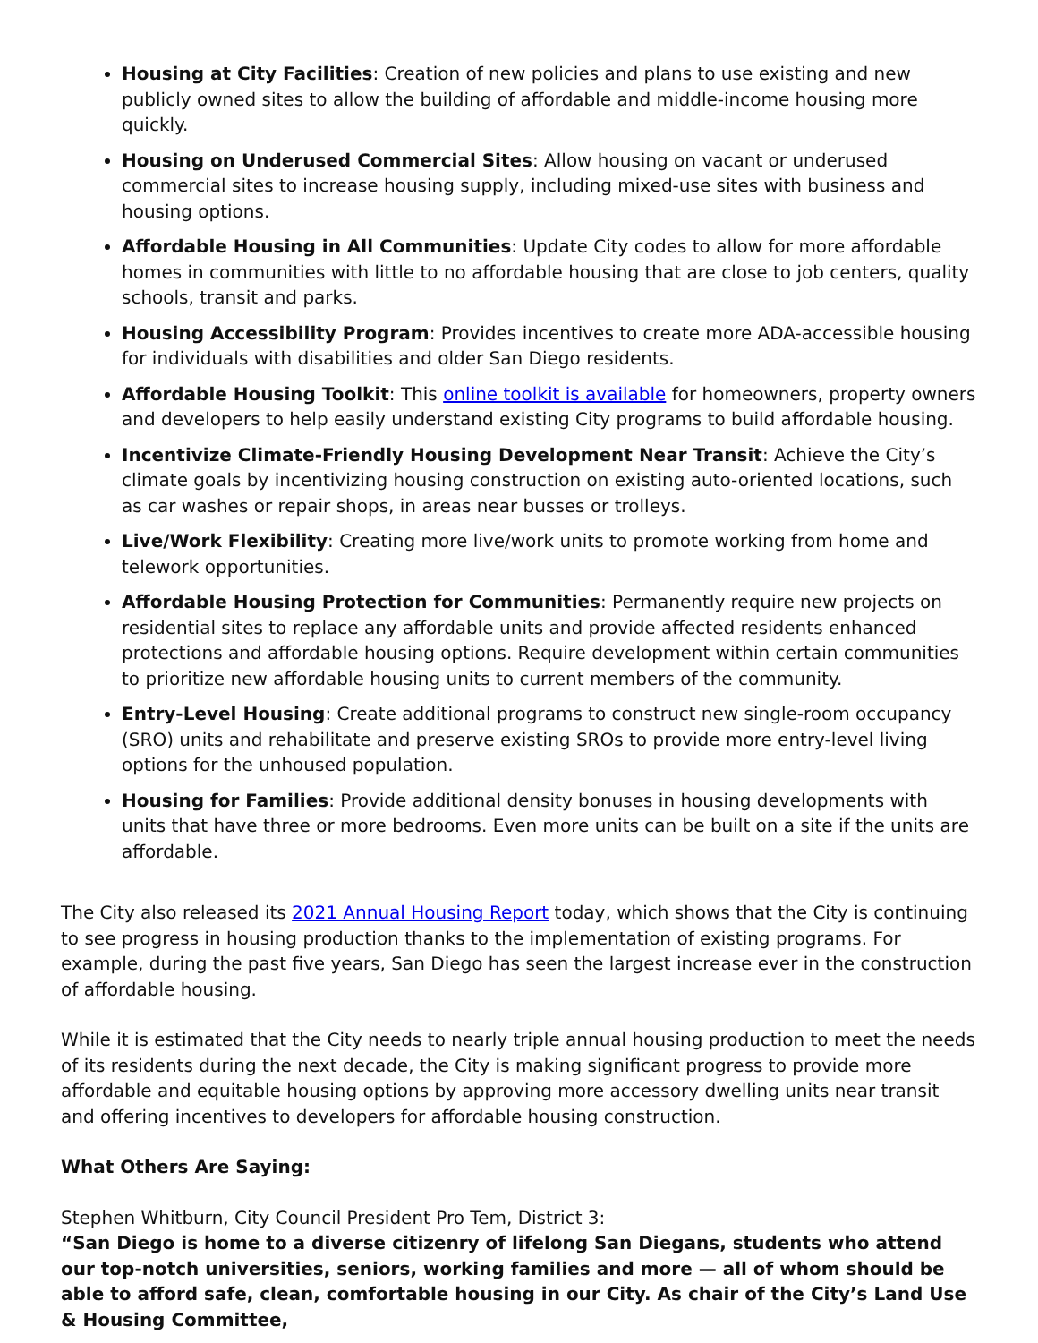Housing at City Facilities: Creation of new policies and plans to use existing and new publicly owned sites to allow the building of affordable and middle-income housing more quickly.
Housing on Underused Commercial Sites: Allow housing on vacant or underused commercial sites to increase housing supply, including mixed-use sites with business and housing options.
Affordable Housing in All Communities: Update City codes to allow for more affordable homes in communities with little to no affordable housing that are close to job centers, quality schools, transit and parks.
Housing Accessibility Program: Provides incentives to create more ADA-accessible housing for individuals with disabilities and older San Diego residents.
Affordable Housing Toolkit: This online toolkit is available for homeowners, property owners and developers to help easily understand existing City programs to build affordable housing.
Incentivize Climate-Friendly Housing Development Near Transit: Achieve the City’s climate goals by incentivizing housing construction on existing auto-oriented locations, such as car washes or repair shops, in areas near busses or trolleys.
Live/Work Flexibility: Creating more live/work units to promote working from home and telework opportunities.
Affordable Housing Protection for Communities: Permanently require new projects on residential sites to replace any affordable units and provide affected residents enhanced protections and affordable housing options. Require development within certain communities to prioritize new affordable housing units to current members of the community.
Entry-Level Housing: Create additional programs to construct new single-room occupancy (SRO) units and rehabilitate and preserve existing SROs to provide more entry-level living options for the unhoused population.
Housing for Families: Provide additional density bonuses in housing developments with units that have three or more bedrooms. Even more units can be built on a site if the units are affordable.
The City also released its 2021 Annual Housing Report today, which shows that the City is continuing to see progress in housing production thanks to the implementation of existing programs. For example, during the past five years, San Diego has seen the largest increase ever in the construction of affordable housing.
While it is estimated that the City needs to nearly triple annual housing production to meet the needs of its residents during the next decade, the City is making significant progress to provide more affordable and equitable housing options by approving more accessory dwelling units near transit and offering incentives to developers for affordable housing construction.
What Others Are Saying:
Stephen Whitburn, City Council President Pro Tem, District 3:
“San Diego is home to a diverse citizenry of lifelong San Diegans, students who attend our top-notch universities, seniors, working families and more — all of whom should be able to afford safe, clean, comfortable housing in our City. As chair of the City’s Land Use & Housing Committee,